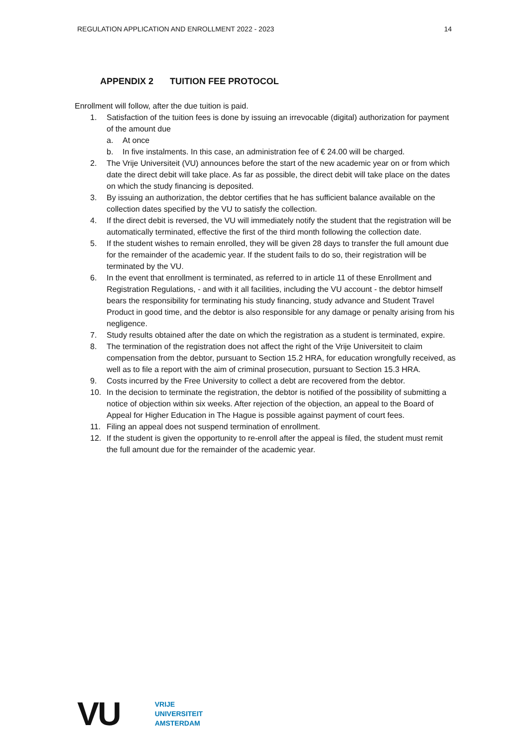REGULATION APPLICATION AND ENROLLMENT 2022 - 2023 14
APPENDIX 2 TUITION FEE PROTOCOL
Enrollment will follow, after the due tuition is paid.
1. Satisfaction of the tuition fees is done by issuing an irrevocable (digital) authorization for payment of the amount due
a. At once
b. In five instalments. In this case, an administration fee of € 24.00 will be charged.
2. The Vrije Universiteit (VU) announces before the start of the new academic year on or from which date the direct debit will take place. As far as possible, the direct debit will take place on the dates on which the study financing is deposited.
3. By issuing an authorization, the debtor certifies that he has sufficient balance available on the collection dates specified by the VU to satisfy the collection.
4. If the direct debit is reversed, the VU will immediately notify the student that the registration will be automatically terminated, effective the first of the third month following the collection date.
5. If the student wishes to remain enrolled, they will be given 28 days to transfer the full amount due for the remainder of the academic year. If the student fails to do so, their registration will be terminated by the VU.
6. In the event that enrollment is terminated, as referred to in article 11 of these Enrollment and Registration Regulations, - and with it all facilities, including the VU account - the debtor himself bears the responsibility for terminating his study financing, study advance and Student Travel Product in good time, and the debtor is also responsible for any damage or penalty arising from his negligence.
7. Study results obtained after the date on which the registration as a student is terminated, expire.
8. The termination of the registration does not affect the right of the Vrije Universiteit to claim compensation from the debtor, pursuant to Section 15.2 HRA, for education wrongfully received, as well as to file a report with the aim of criminal prosecution, pursuant to Section 15.3 HRA.
9. Costs incurred by the Free University to collect a debt are recovered from the debtor.
10. In the decision to terminate the registration, the debtor is notified of the possibility of submitting a notice of objection within six weeks. After rejection of the objection, an appeal to the Board of Appeal for Higher Education in The Hague is possible against payment of court fees.
11. Filing an appeal does not suspend termination of enrollment.
12. If the student is given the opportunity to re-enroll after the appeal is filed, the student must remit the full amount due for the remainder of the academic year.
VU
VRIJE
UNIVERSITEIT
AMSTERDAM